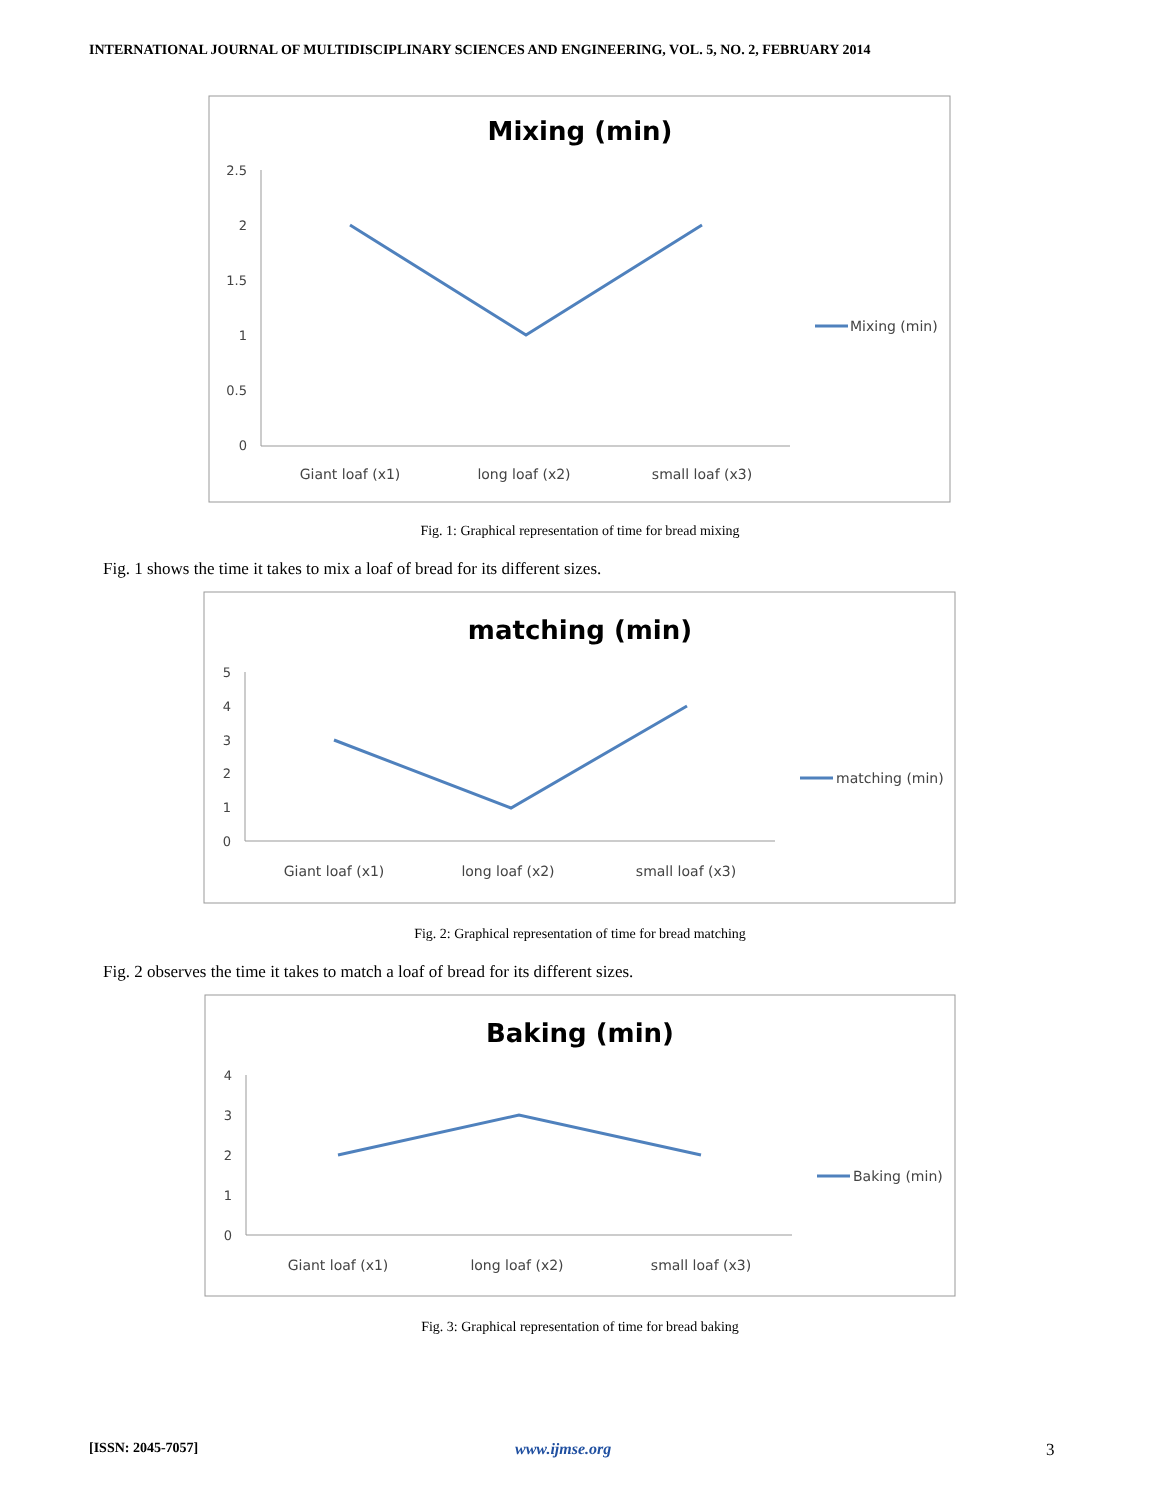INTERNATIONAL JOURNAL OF MULTIDISCIPLINARY SCIENCES AND ENGINEERING, VOL. 5, NO. 2, FEBRUARY 2014
Mixing (min)
2.5
2
1.5
1
0.5
0
Giant loaf (x1)
long loaf (x2)
small loaf (x3)
Mixing (min)
Fig. 1: Graphical representation of time for bread mixing
Fig. 1 shows the time it takes to mix a loaf of bread for its different sizes.
matching (min)
5
4
3
2
1
0
Giant loaf (x1)
long loaf (x2)
small loaf (x3)
matching (min)
Fig. 2: Graphical representation of time for bread matching
Fig. 2 observes the time it takes to match a loaf of bread for its different sizes.
Baking (min)
4
3
2
1
0
Giant loaf (x1)
long loaf (x2)
small loaf (x3)
Baking (min)
Fig. 3: Graphical representation of time for bread baking
[ISSN: 2045-7057] www.ijmse.org 3